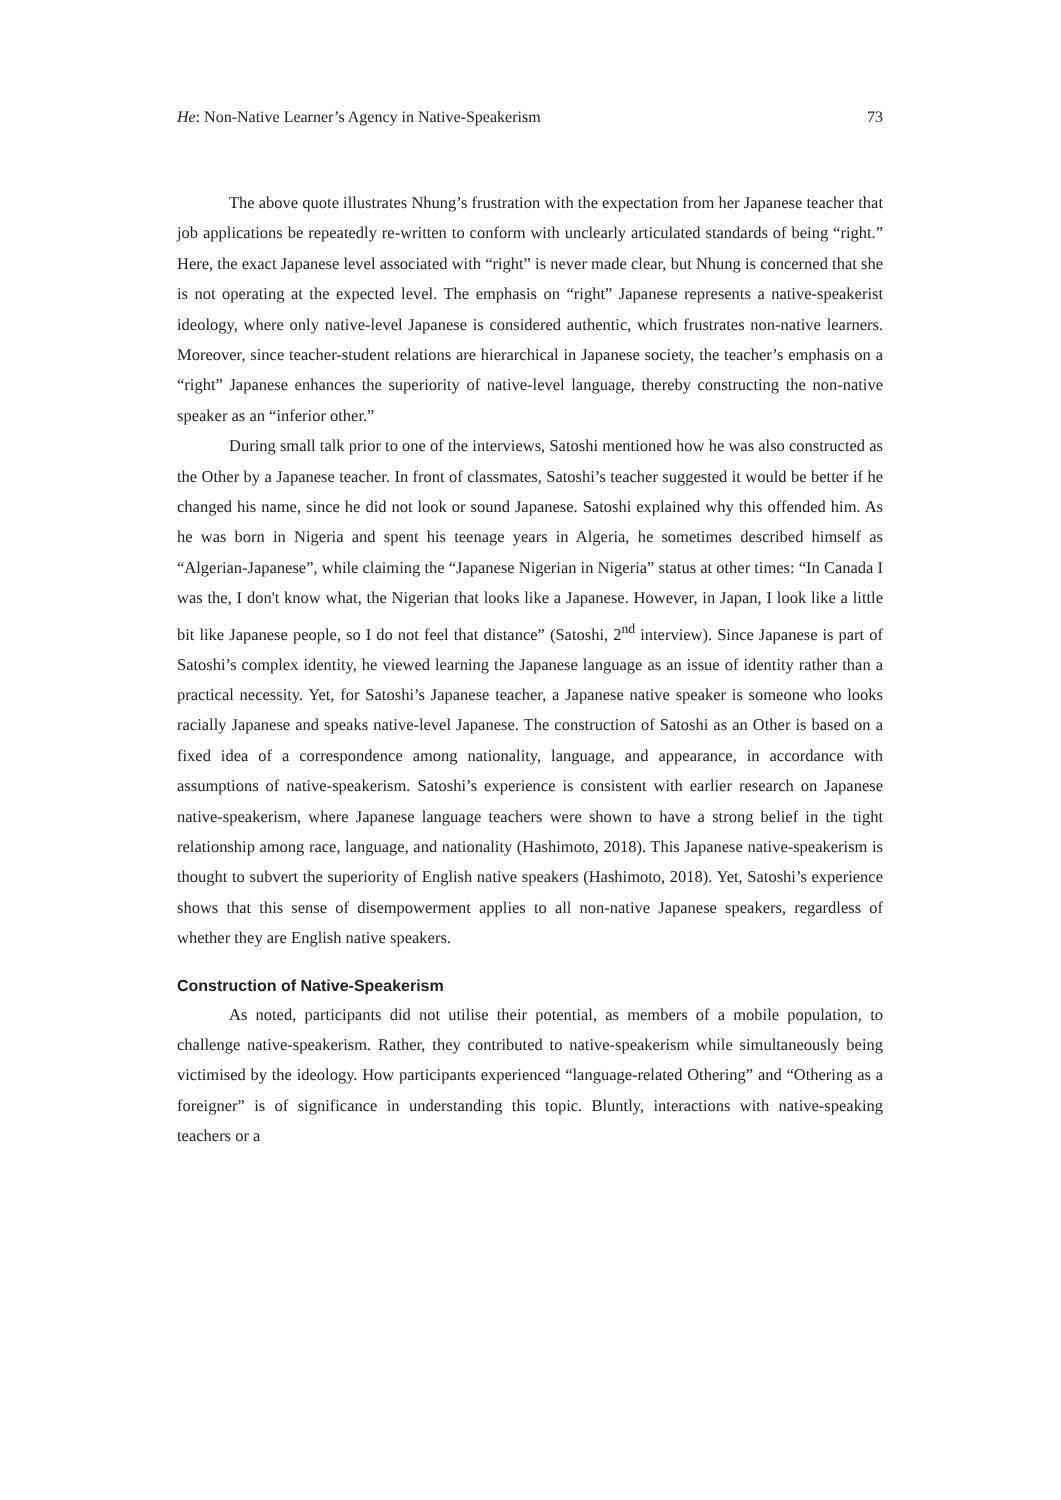He: Non-Native Learner’s Agency in Native-Speakerism 73
The above quote illustrates Nhung’s frustration with the expectation from her Japanese teacher that job applications be repeatedly re-written to conform with unclearly articulated standards of being “right.” Here, the exact Japanese level associated with “right” is never made clear, but Nhung is concerned that she is not operating at the expected level. The emphasis on “right” Japanese represents a native-speakerist ideology, where only native-level Japanese is considered authentic, which frustrates non-native learners. Moreover, since teacher-student relations are hierarchical in Japanese society, the teacher’s emphasis on a “right” Japanese enhances the superiority of native-level language, thereby constructing the non-native speaker as an “inferior other.”
During small talk prior to one of the interviews, Satoshi mentioned how he was also constructed as the Other by a Japanese teacher. In front of classmates, Satoshi’s teacher suggested it would be better if he changed his name, since he did not look or sound Japanese. Satoshi explained why this offended him. As he was born in Nigeria and spent his teenage years in Algeria, he sometimes described himself as “Algerian-Japanese”, while claiming the “Japanese Nigerian in Nigeria” status at other times: “In Canada I was the, I don't know what, the Nigerian that looks like a Japanese. However, in Japan, I look like a little bit like Japanese people, so I do not feel that distance” (Satoshi, 2<sup>nd</sup> interview). Since Japanese is part of Satoshi’s complex identity, he viewed learning the Japanese language as an issue of identity rather than a practical necessity. Yet, for Satoshi’s Japanese teacher, a Japanese native speaker is someone who looks racially Japanese and speaks native-level Japanese. The construction of Satoshi as an Other is based on a fixed idea of a correspondence among nationality, language, and appearance, in accordance with assumptions of native-speakerism. Satoshi’s experience is consistent with earlier research on Japanese native-speakerism, where Japanese language teachers were shown to have a strong belief in the tight relationship among race, language, and nationality (Hashimoto, 2018). This Japanese native-speakerism is thought to subvert the superiority of English native speakers (Hashimoto, 2018). Yet, Satoshi’s experience shows that this sense of disempowerment applies to all non-native Japanese speakers, regardless of whether they are English native speakers.
Construction of Native-Speakerism
As noted, participants did not utilise their potential, as members of a mobile population, to challenge native-speakerism. Rather, they contributed to native-speakerism while simultaneously being victimised by the ideology. How participants experienced “language-related Othering” and “Othering as a foreigner” is of significance in understanding this topic. Bluntly, interactions with native-speaking teachers or a